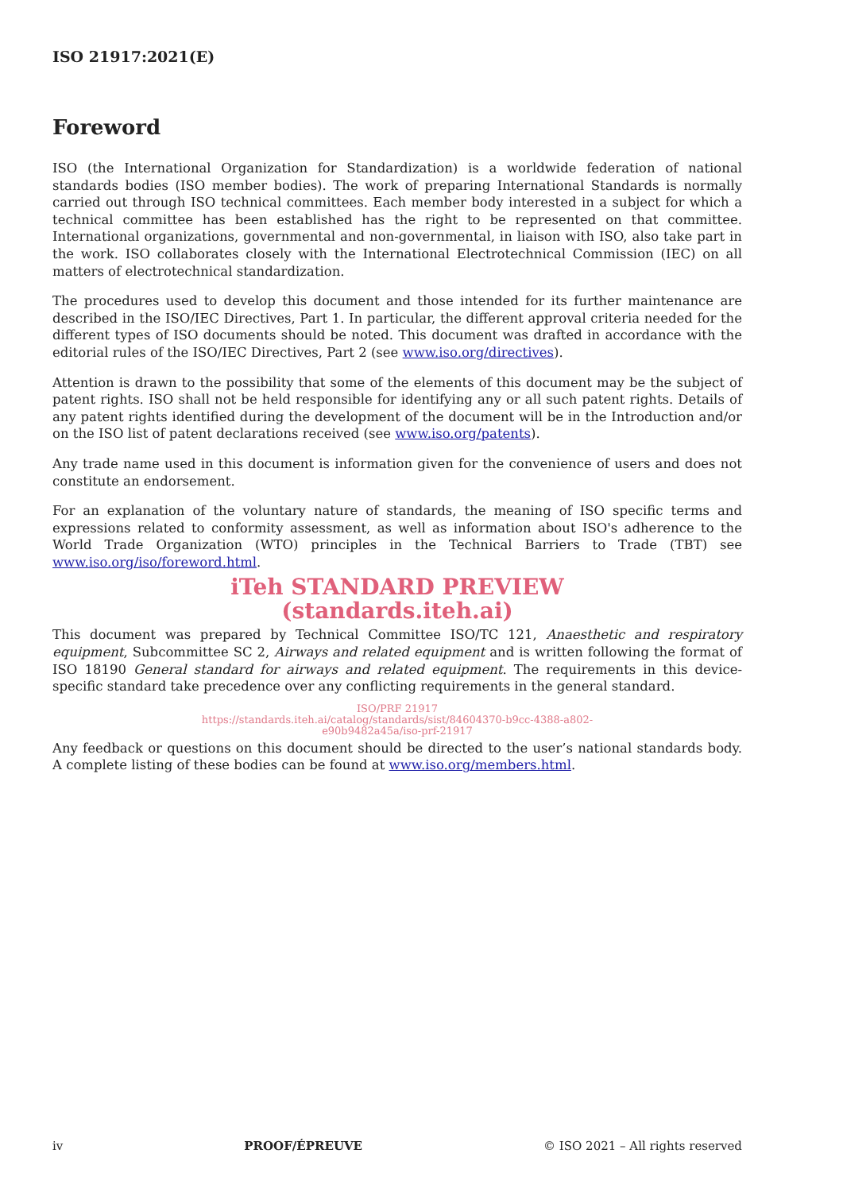ISO 21917:2021(E)
Foreword
ISO (the International Organization for Standardization) is a worldwide federation of national standards bodies (ISO member bodies). The work of preparing International Standards is normally carried out through ISO technical committees. Each member body interested in a subject for which a technical committee has been established has the right to be represented on that committee. International organizations, governmental and non-governmental, in liaison with ISO, also take part in the work. ISO collaborates closely with the International Electrotechnical Commission (IEC) on all matters of electrotechnical standardization.
The procedures used to develop this document and those intended for its further maintenance are described in the ISO/IEC Directives, Part 1. In particular, the different approval criteria needed for the different types of ISO documents should be noted. This document was drafted in accordance with the editorial rules of the ISO/IEC Directives, Part 2 (see www.iso.org/directives).
Attention is drawn to the possibility that some of the elements of this document may be the subject of patent rights. ISO shall not be held responsible for identifying any or all such patent rights. Details of any patent rights identified during the development of the document will be in the Introduction and/or on the ISO list of patent declarations received (see www.iso.org/patents).
Any trade name used in this document is information given for the convenience of users and does not constitute an endorsement.
For an explanation of the voluntary nature of standards, the meaning of ISO specific terms and expressions related to conformity assessment, as well as information about ISO's adherence to the World Trade Organization (WTO) principles in the Technical Barriers to Trade (TBT) see www.iso.org/iso/foreword.html.
iTeh STANDARD PREVIEW
(standards.iteh.ai)
This document was prepared by Technical Committee ISO/TC 121, Anaesthetic and respiratory equipment, Subcommittee SC 2, Airways and related equipment and is written following the format of ISO 18190 General standard for airways and related equipment. The requirements in this device-specific standard take precedence over any conflicting requirements in the general standard.
ISO/PRF 21917
https://standards.iteh.ai/catalog/standards/sist/84604370-b9cc-4388-a802-
e90b9482a45a/iso-prf-21917
Any feedback or questions on this document should be directed to the user’s national standards body. A complete listing of these bodies can be found at www.iso.org/members.html.
iv PROOF/ÉPREUVE © ISO 2021 – All rights reserved